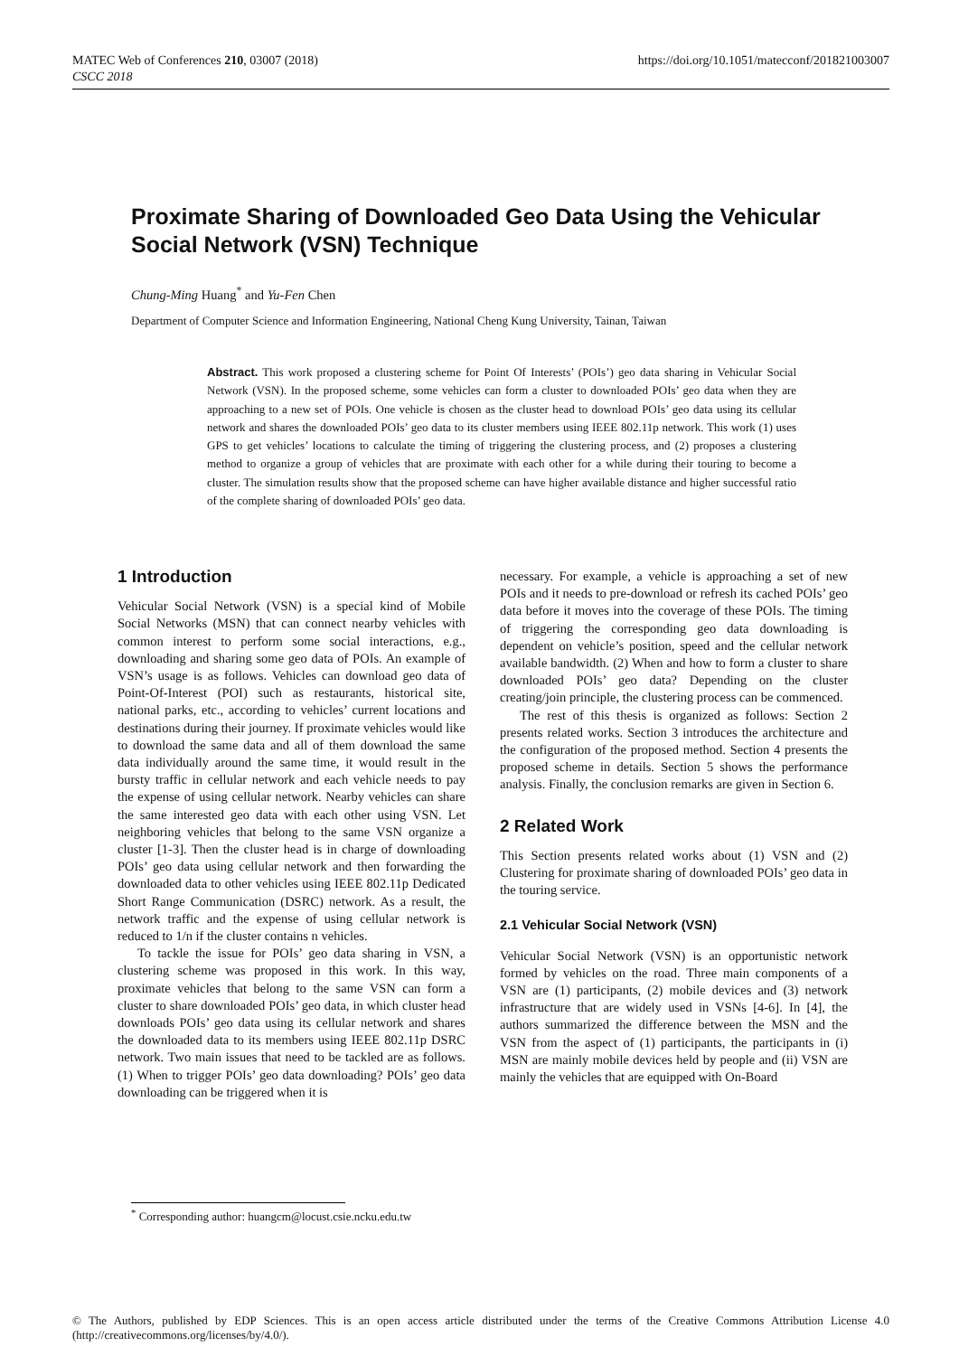MATEC Web of Conferences 210, 03007 (2018)
CSCC 2018
https://doi.org/10.1051/matecconf/201821003007
Proximate Sharing of Downloaded Geo Data Using the Vehicular Social Network (VSN) Technique
Chung-Ming Huang<sup>*</sup> and Yu-Fen Chen
Department of Computer Science and Information Engineering, National Cheng Kung University, Tainan, Taiwan
Abstract. This work proposed a clustering scheme for Point Of Interests’ (POIs’) geo data sharing in Vehicular Social Network (VSN). In the proposed scheme, some vehicles can form a cluster to downloaded POIs’ geo data when they are approaching to a new set of POIs. One vehicle is chosen as the cluster head to download POIs’ geo data using its cellular network and shares the downloaded POIs’ geo data to its cluster members using IEEE 802.11p network. This work (1) uses GPS to get vehicles’ locations to calculate the timing of triggering the clustering process, and (2) proposes a clustering method to organize a group of vehicles that are proximate with each other for a while during their touring to become a cluster. The simulation results show that the proposed scheme can have higher available distance and higher successful ratio of the complete sharing of downloaded POIs’ geo data.
1 Introduction
Vehicular Social Network (VSN) is a special kind of Mobile Social Networks (MSN) that can connect nearby vehicles with common interest to perform some social interactions, e.g., downloading and sharing some geo data of POIs. An example of VSN’s usage is as follows. Vehicles can download geo data of Point-Of-Interest (POI) such as restaurants, historical site, national parks, etc., according to vehicles’ current locations and destinations during their journey. If proximate vehicles would like to download the same data and all of them download the same data individually around the same time, it would result in the bursty traffic in cellular network and each vehicle needs to pay the expense of using cellular network. Nearby vehicles can share the same interested geo data with each other using VSN. Let neighboring vehicles that belong to the same VSN organize a cluster [1-3]. Then the cluster head is in charge of downloading POIs’ geo data using cellular network and then forwarding the downloaded data to other vehicles using IEEE 802.11p Dedicated Short Range Communication (DSRC) network. As a result, the network traffic and the expense of using cellular network is reduced to 1/n if the cluster contains n vehicles.
To tackle the issue for POIs’ geo data sharing in VSN, a clustering scheme was proposed in this work. In this way, proximate vehicles that belong to the same VSN can form a cluster to share downloaded POIs’ geo data, in which cluster head downloads POIs’ geo data using its cellular network and shares the downloaded data to its members using IEEE 802.11p DSRC network. Two main issues that need to be tackled are as follows. (1) When to trigger POIs’ geo data downloading? POIs’ geo data downloading can be triggered when it is
necessary. For example, a vehicle is approaching a set of new POIs and it needs to pre-download or refresh its cached POIs’ geo data before it moves into the coverage of these POIs. The timing of triggering the corresponding geo data downloading is dependent on vehicle’s position, speed and the cellular network available bandwidth. (2) When and how to form a cluster to share downloaded POIs’ geo data? Depending on the cluster creating/join principle, the clustering process can be commenced.
The rest of this thesis is organized as follows: Section 2 presents related works. Section 3 introduces the architecture and the configuration of the proposed method. Section 4 presents the proposed scheme in details. Section 5 shows the performance analysis. Finally, the conclusion remarks are given in Section 6.
2 Related Work
This Section presents related works about (1) VSN and (2) Clustering for proximate sharing of downloaded POIs’ geo data in the touring service.
2.1 Vehicular Social Network (VSN)
Vehicular Social Network (VSN) is an opportunistic network formed by vehicles on the road. Three main components of a VSN are (1) participants, (2) mobile devices and (3) network infrastructure that are widely used in VSNs [4-6]. In [4], the authors summarized the difference between the MSN and the VSN from the aspect of (1) participants, the participants in (i) MSN are mainly mobile devices held by people and (ii) VSN are mainly the vehicles that are equipped with On-Board
<sup>*</sup> Corresponding author: huangcm@locust.csie.ncku.edu.tw
© The Authors, published by EDP Sciences. This is an open access article distributed under the terms of the Creative Commons Attribution License 4.0 (http://creativecommons.org/licenses/by/4.0/).